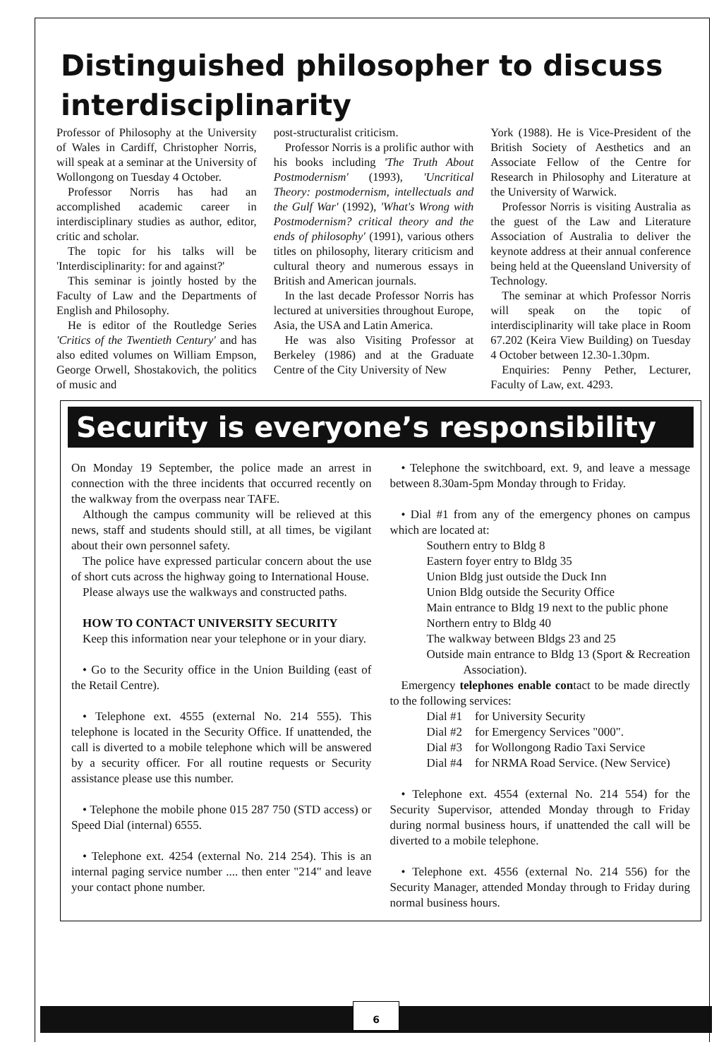Distinguished philosopher to discuss interdisciplinarity
Professor of Philosophy at the University of Wales in Cardiff, Christopher Norris, will speak at a seminar at the University of Wollongong on Tuesday 4 October.
Professor Norris has had an accomplished academic career in interdisciplinary studies as author, editor, critic and scholar.
The topic for his talks will be 'Interdisciplinarity: for and against?'
This seminar is jointly hosted by the Faculty of Law and the Departments of English and Philosophy.
He is editor of the Routledge Series 'Critics of the Twentieth Century' and has also edited volumes on William Empson, George Orwell, Shostakovich, the politics of music and
post-structuralist criticism.
Professor Norris is a prolific author with his books including 'The Truth About Postmodernism' (1993), 'Uncritical Theory: postmodernism, intellectuals and the Gulf War' (1992), 'What's Wrong with Postmodernism? critical theory and the ends of philosophy' (1991), various others titles on philosophy, literary criticism and cultural theory and numerous essays in British and American journals.
In the last decade Professor Norris has lectured at universities throughout Europe, Asia, the USA and Latin America.
He was also Visiting Professor at Berkeley (1986) and at the Graduate Centre of the City University of New
York (1988). He is Vice-President of the British Society of Aesthetics and an Associate Fellow of the Centre for Research in Philosophy and Literature at the University of Warwick.
Professor Norris is visiting Australia as the guest of the Law and Literature Association of Australia to deliver the keynote address at their annual conference being held at the Queensland University of Technology.
The seminar at which Professor Norris will speak on the topic of interdisciplinarity will take place in Room 67.202 (Keira View Building) on Tuesday 4 October between 12.30-1.30pm.
Enquiries: Penny Pether, Lecturer, Faculty of Law, ext. 4293.
Security is everyone’s responsibility
On Monday 19 September, the police made an arrest in connection with the three incidents that occurred recently on the walkway from the overpass near TAFE.
Although the campus community will be relieved at this news, staff and students should still, at all times, be vigilant about their own personnel safety.
The police have expressed particular concern about the use of short cuts across the highway going to International House.
Please always use the walkways and constructed paths.
HOW TO CONTACT UNIVERSITY SECURITY
Keep this information near your telephone or in your diary.
• Go to the Security office in the Union Building (east of the Retail Centre).
• Telephone ext. 4555 (external No. 214 555). This telephone is located in the Security Office. If unattended, the call is diverted to a mobile telephone which will be answered by a security officer. For all routine requests or Security assistance please use this number.
• Telephone the mobile phone 015 287 750 (STD access) or Speed Dial (internal) 6555.
• Telephone ext. 4254 (external No. 214 254). This is an internal paging service number .... then enter "214" and leave your contact phone number.
• Telephone the switchboard, ext. 9, and leave a message between 8.30am-5pm Monday through to Friday.
• Dial #1 from any of the emergency phones on campus which are located at:
Southern entry to Bldg 8
Eastern foyer entry to Bldg 35
Union Bldg just outside the Duck Inn
Union Bldg outside the Security Office
Main entrance to Bldg 19 next to the public phone
Northern entry to Bldg 40
The walkway between Bldgs 23 and 25
Outside main entrance to Bldg 13 (Sport & Recreation Association).
Emergency telephones enable contact to be made directly to the following services:
| Dial #1 | for University Security |
| Dial #2 | for Emergency Services "000". |
| Dial #3 | for Wollongong Radio Taxi Service |
| Dial #4 | for NRMA Road Service. (New Service) |
• Telephone ext. 4554 (external No. 214 554) for the Security Supervisor, attended Monday through to Friday during normal business hours, if unattended the call will be diverted to a mobile telephone.
• Telephone ext. 4556 (external No. 214 556) for the Security Manager, attended Monday through to Friday during normal business hours.
6